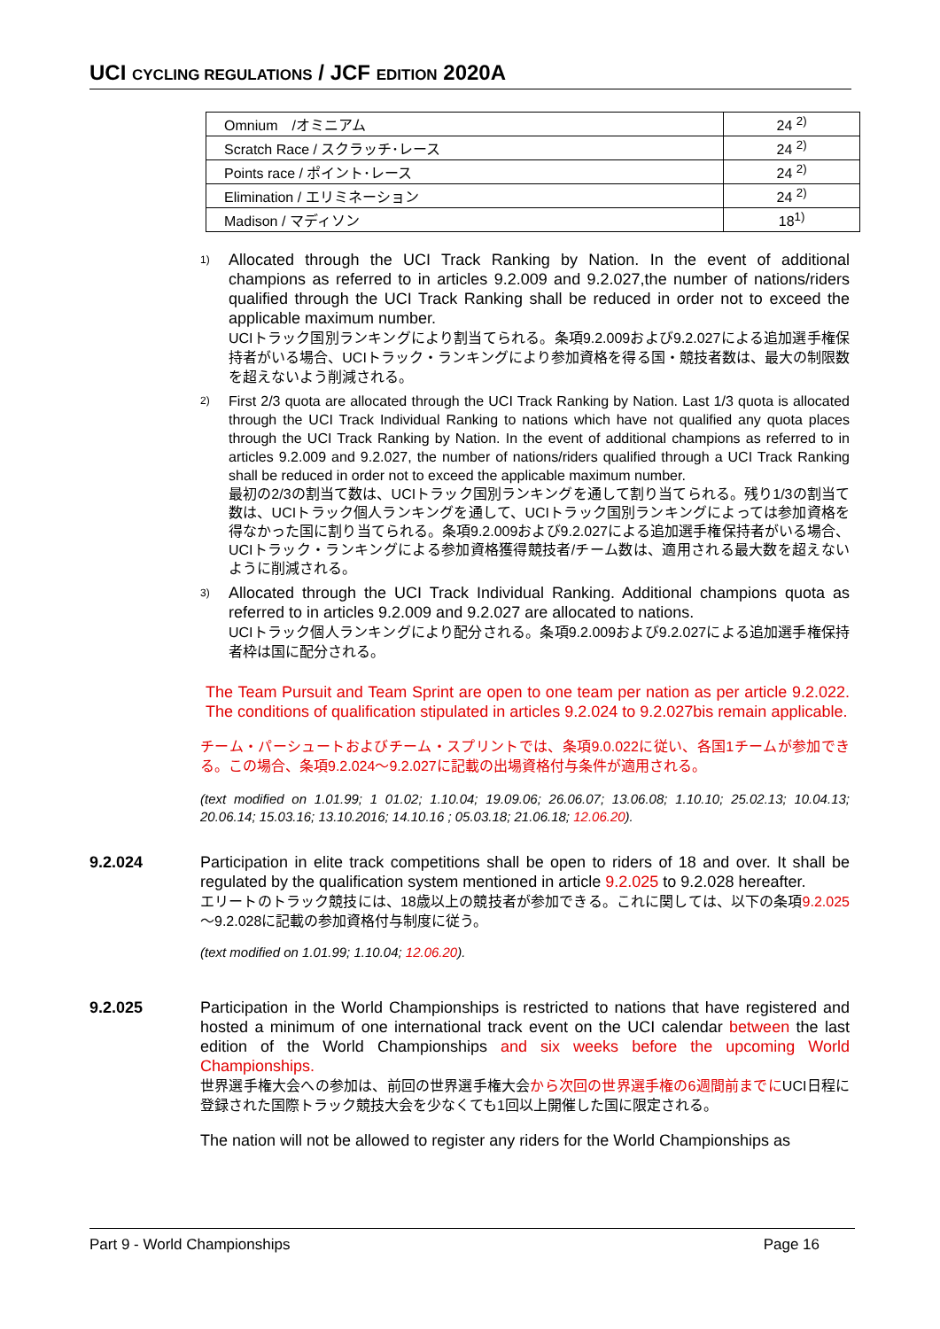UCI CYCLING REGULATIONS / JCF EDITION 2020A
| Omnium /オミニアム | 24 <sup>2)</sup> |
| Scratch Race / スクラッチ･レース | 24 <sup>2)</sup> |
| Points race / ポイント･レース | 24 <sup>2)</sup> |
| Elimination / エリミネーション | 24 <sup>2)</sup> |
| Madison / マディソン | 18<sup>1)</sup> |
1)
Allocated through the UCI Track Ranking by Nation. In the event of additional champions as referred to in articles 9.2.009 and 9.2.027,the number of nations/riders qualified through the UCI Track Ranking shall be reduced in order not to exceed the applicable maximum number.
UCIトラック国別ランキングにより割当てられる。条項9.2.009および9.2.027による追加選手権保持者がいる場合、UCIトラック・ランキングにより参加資格を得る国・競技者数は、最大の制限数を超えないよう削減される。
2)
First 2/3 quota are allocated through the UCI Track Ranking by Nation. Last 1/3 quota is allocated through the UCI Track Individual Ranking to nations which have not qualified any quota places through the UCI Track Ranking by Nation. In the event of additional champions as referred to in articles 9.2.009 and 9.2.027, the number of nations/riders qualified through a UCI Track Ranking shall be reduced in order not to exceed the applicable maximum number.
最初の2/3の割当て数は、UCIトラック国別ランキングを通して割り当てられる。残り1/3の割当て数は、UCIトラック個人ランキングを通して、UCIトラック国別ランキングによっては参加資格を得なかった国に割り当てられる。条項9.2.009および9.2.027による追加選手権保持者がいる場合、UCIトラック・ランキングによる参加資格獲得競技者/チーム数は、適用される最大数を超えないように削減される。
3)
Allocated through the UCI Track Individual Ranking. Additional champions quota as referred to in articles 9.2.009 and 9.2.027 are allocated to nations.
UCIトラック個人ランキングにより配分される。条項9.2.009および9.2.027による追加選手権保持者枠は国に配分される。
The Team Pursuit and Team Sprint are open to one team per nation as per article 9.2.022. The conditions of qualification stipulated in articles 9.2.024 to 9.2.027bis remain applicable.
チーム・パーシュートおよびチーム・スプリントでは、条項9.0.022に従い、各国1チームが参加できる。この場合、条項9.2.024～9.2.027に記載の出場資格付与条件が適用される。
(text modified on 1.01.99; 1 01.02; 1.10.04; 19.09.06; 26.06.07; 13.06.08; 1.10.10; 25.02.13; 10.04.13; 20.06.14; 15.03.16; 13.10.2016; 14.10.16 ; 05.03.18; 21.06.18; 12.06.20).
9.2.024 Participation in elite track competitions shall be open to riders of 18 and over. It shall be regulated by the qualification system mentioned in article 9.2.025 to 9.2.028 hereafter.
エリートのトラック競技には、18歳以上の競技者が参加できる。これに関しては、以下の条項9.2.025～9.2.028に記載の参加資格付与制度に従う。
(text modified on 1.01.99; 1.10.04; 12.06.20).
9.2.025 Participation in the World Championships is restricted to nations that have registered and hosted a minimum of one international track event on the UCI calendar between the last edition of the World Championships and six weeks before the upcoming World Championships.
世界選手権大会への参加は、前回の世界選手権大会から次回の世界選手権の6週間前までにUCI日程に登録された国際トラック競技大会を少なくても1回以上開催した国に限定される。
The nation will not be allowed to register any riders for the World Championships as
Part 9 - World Championships Page 16